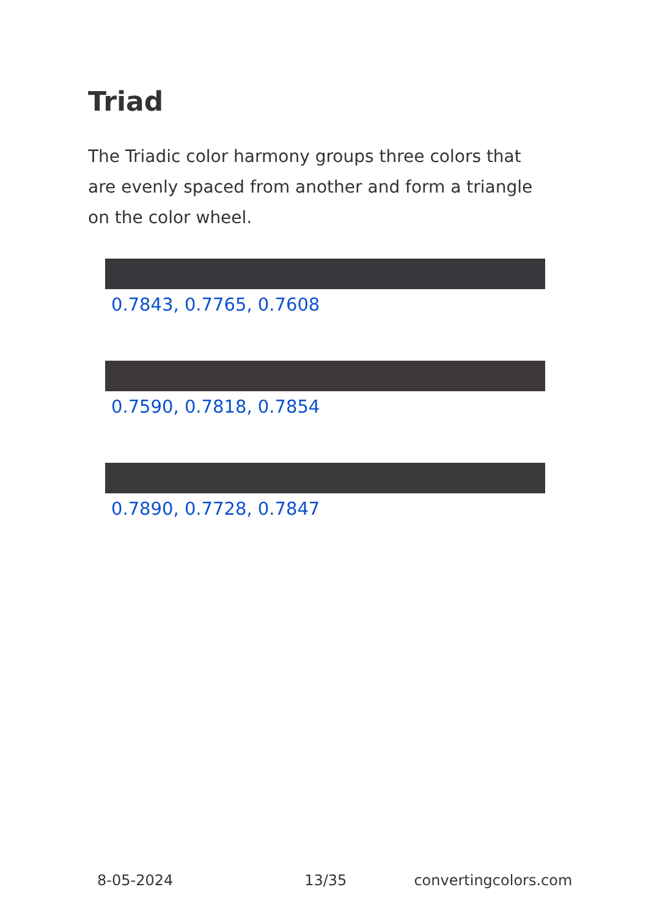Triad
The Triadic color harmony groups three colors that are evenly spaced from another and form a triangle on the color wheel.
0.7843, 0.7765, 0.7608
0.7590, 0.7818, 0.7854
0.7890, 0.7728, 0.7847
8-05-2024 13/35 convertingcolors.com